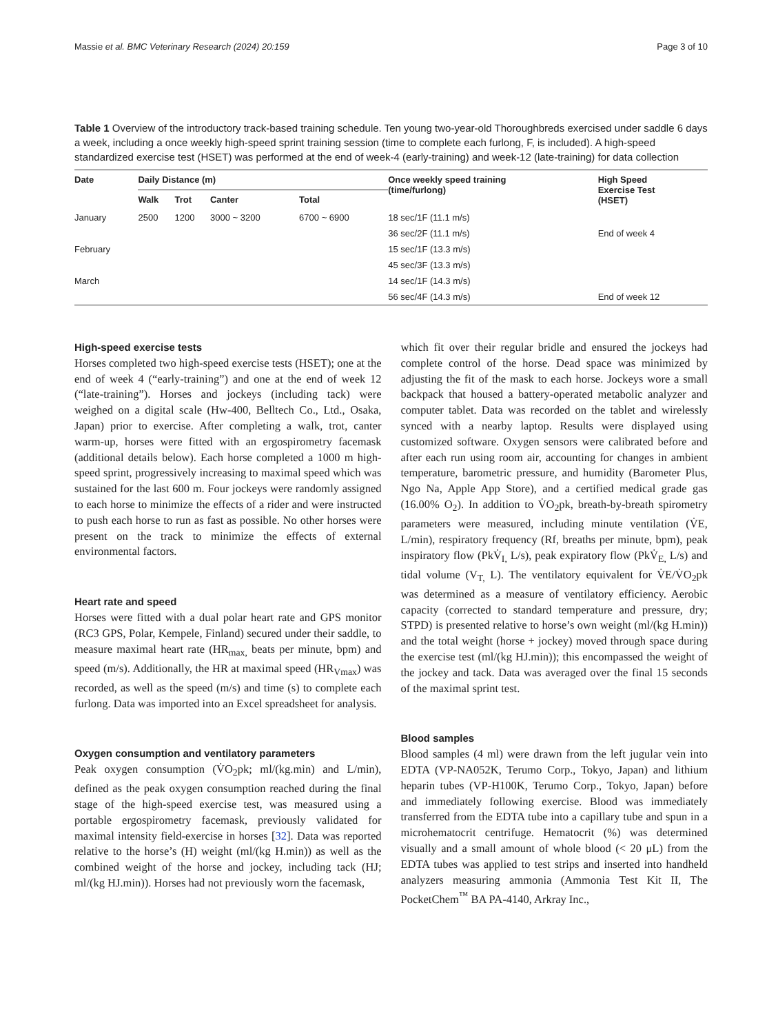Massie et al. BMC Veterinary Research (2024) 20:159 Page 3 of 10
Table 1 Overview of the introductory track-based training schedule. Ten young two-year-old Thoroughbreds exercised under saddle 6 days a week, including a once weekly high-speed sprint training session (time to complete each furlong, F, is included). A high-speed standardized exercise test (HSET) was performed at the end of week-4 (early-training) and week-12 (late-training) for data collection
| Date | Daily Distance (m) | | | | Once weekly speed training (time/furlong) | High Speed Exercise Test (HSET) |
| --- | --- | --- | --- | --- | --- | --- |
| | Walk | Trot | Canter | Total | | |
| January | 2500 | 1200 | 3000 ~ 3200 | 6700 ~ 6900 | 18 sec/1F (11.1 m/s) | |
| | | | | | 36 sec/2F (11.1 m/s) | End of week 4 |
| February | | | | | 15 sec/1F (13.3 m/s) | |
| | | | | | 45 sec/3F (13.3 m/s) | |
| March | | | | | 14 sec/1F (14.3 m/s) | |
| | | | | | 56 sec/4F (14.3 m/s) | End of week 12 |
High-speed exercise tests
Horses completed two high-speed exercise tests (HSET); one at the end of week 4 (“early-training”) and one at the end of week 12 (“late-training”). Horses and jockeys (including tack) were weighed on a digital scale (Hw-400, Belltech Co., Ltd., Osaka, Japan) prior to exercise. After completing a walk, trot, canter warm-up, horses were fitted with an ergospirometry facemask (additional details below). Each horse completed a 1000 m high-speed sprint, progressively increasing to maximal speed which was sustained for the last 600 m. Four jockeys were randomly assigned to each horse to minimize the effects of a rider and were instructed to push each horse to run as fast as possible. No other horses were present on the track to minimize the effects of external environmental factors.
Heart rate and speed
Horses were fitted with a dual polar heart rate and GPS monitor (RC3 GPS, Polar, Kempele, Finland) secured under their saddle, to measure maximal heart rate (HR<sub>max,</sub> beats per minute, bpm) and speed (m/s). Additionally, the HR at maximal speed (HR<sub>Vmax</sub>) was recorded, as well as the speed (m/s) and time (s) to complete each furlong. Data was imported into an Excel spreadsheet for analysis.
Oxygen consumption and ventilatory parameters
Peak oxygen consumption (V̇O<sub>2</sub>pk; ml/(kg.min) and L/min), defined as the peak oxygen consumption reached during the final stage of the high-speed exercise test, was measured using a portable ergospirometry facemask, previously validated for maximal intensity field-exercise in horses [32]. Data was reported relative to the horse’s (H) weight (ml/(kg H.min)) as well as the combined weight of the horse and jockey, including tack (HJ; ml/(kg HJ.min)). Horses had not previously worn the facemask,
which fit over their regular bridle and ensured the jockeys had complete control of the horse. Dead space was minimized by adjusting the fit of the mask to each horse. Jockeys wore a small backpack that housed a battery-operated metabolic analyzer and computer tablet. Data was recorded on the tablet and wirelessly synced with a nearby laptop. Results were displayed using customized software. Oxygen sensors were calibrated before and after each run using room air, accounting for changes in ambient temperature, barometric pressure, and humidity (Barometer Plus, Ngo Na, Apple App Store), and a certified medical grade gas (16.00% O<sub>2</sub>). In addition to V̇O<sub>2</sub>pk, breath-by-breath spirometry parameters were measured, including minute ventilation (V̇E, L/min), respiratory frequency (Rf, breaths per minute, bpm), peak inspiratory flow (PkV̇<sub>I,</sub> L/s), peak expiratory flow (PkV̇<sub>E,</sub> L/s) and tidal volume (V<sub>T,</sub> L). The ventilatory equivalent for V̇E/V̇O<sub>2</sub>pk was determined as a measure of ventilatory efficiency. Aerobic capacity (corrected to standard temperature and pressure, dry; STPD) is presented relative to horse’s own weight (ml/(kg H.min)) and the total weight (horse + jockey) moved through space during the exercise test (ml/(kg HJ.min)); this encompassed the weight of the jockey and tack. Data was averaged over the final 15 seconds of the maximal sprint test.
Blood samples
Blood samples (4 ml) were drawn from the left jugular vein into EDTA (VP-NA052K, Terumo Corp., Tokyo, Japan) and lithium heparin tubes (VP-H100K, Terumo Corp., Tokyo, Japan) before and immediately following exercise. Blood was immediately transferred from the EDTA tube into a capillary tube and spun in a microhematocrit centrifuge. Hematocrit (%) was determined visually and a small amount of whole blood (< 20 μL) from the EDTA tubes was applied to test strips and inserted into handheld analyzers measuring ammonia (Ammonia Test Kit II, The PocketChem<sup>™</sup> BA PA-4140, Arkray Inc.,